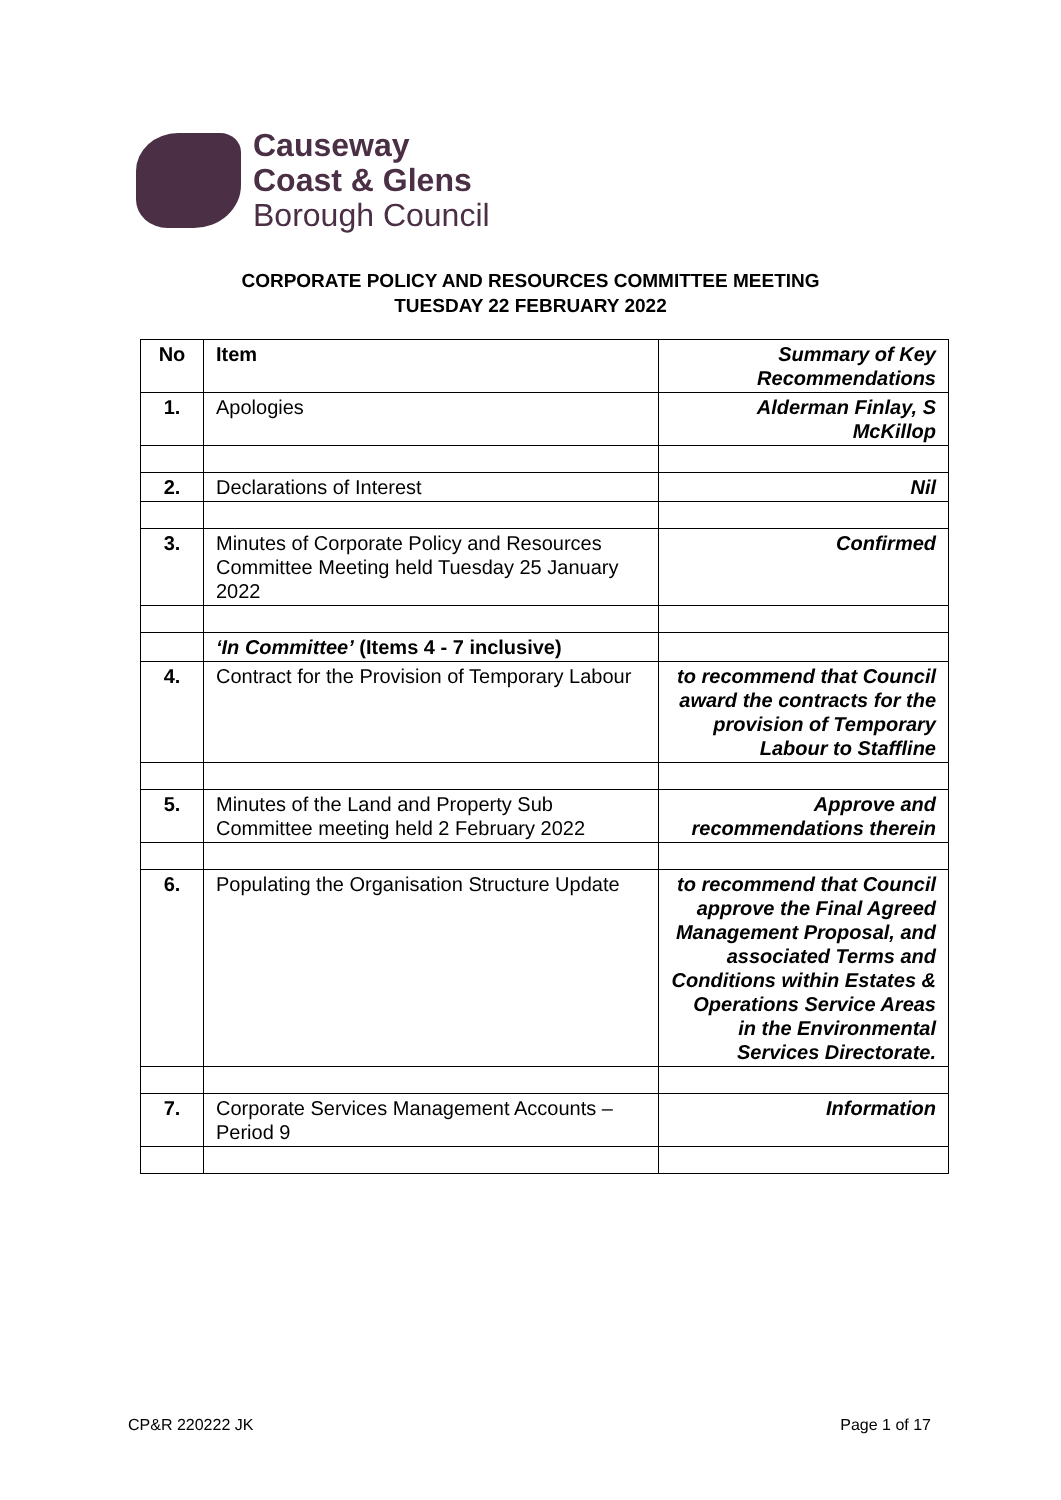Causeway
Coast & Glens
Borough Council
CORPORATE POLICY AND RESOURCES COMMITTEE MEETING
TUESDAY 22 FEBRUARY 2022
| No | Item | Summary of Key Recommendations |
| --- | --- | --- |
| 1. | Apologies | Alderman Finlay, S McKillop |
| 2. | Declarations of Interest | Nil |
| 3. | Minutes of Corporate Policy and Resources Committee Meeting held Tuesday 25 January 2022 | Confirmed |
| | ‘In Committee’ (Items 4 - 7 inclusive) | |
| 4. | Contract for the Provision of Temporary Labour | to recommend that Council award the contracts for the provision of Temporary Labour to Staffline |
| 5. | Minutes of the Land and Property Sub Committee meeting held 2 February 2022 | Approve and recommendations therein |
| 6. | Populating the Organisation Structure Update | to recommend that Council approve the Final Agreed Management Proposal, and associated Terms and Conditions within Estates & Operations Service Areas in the Environmental Services Directorate. |
| 7. | Corporate Services Management Accounts – Period 9 | Information |
CP&R 220222 JK Page 1 of 17